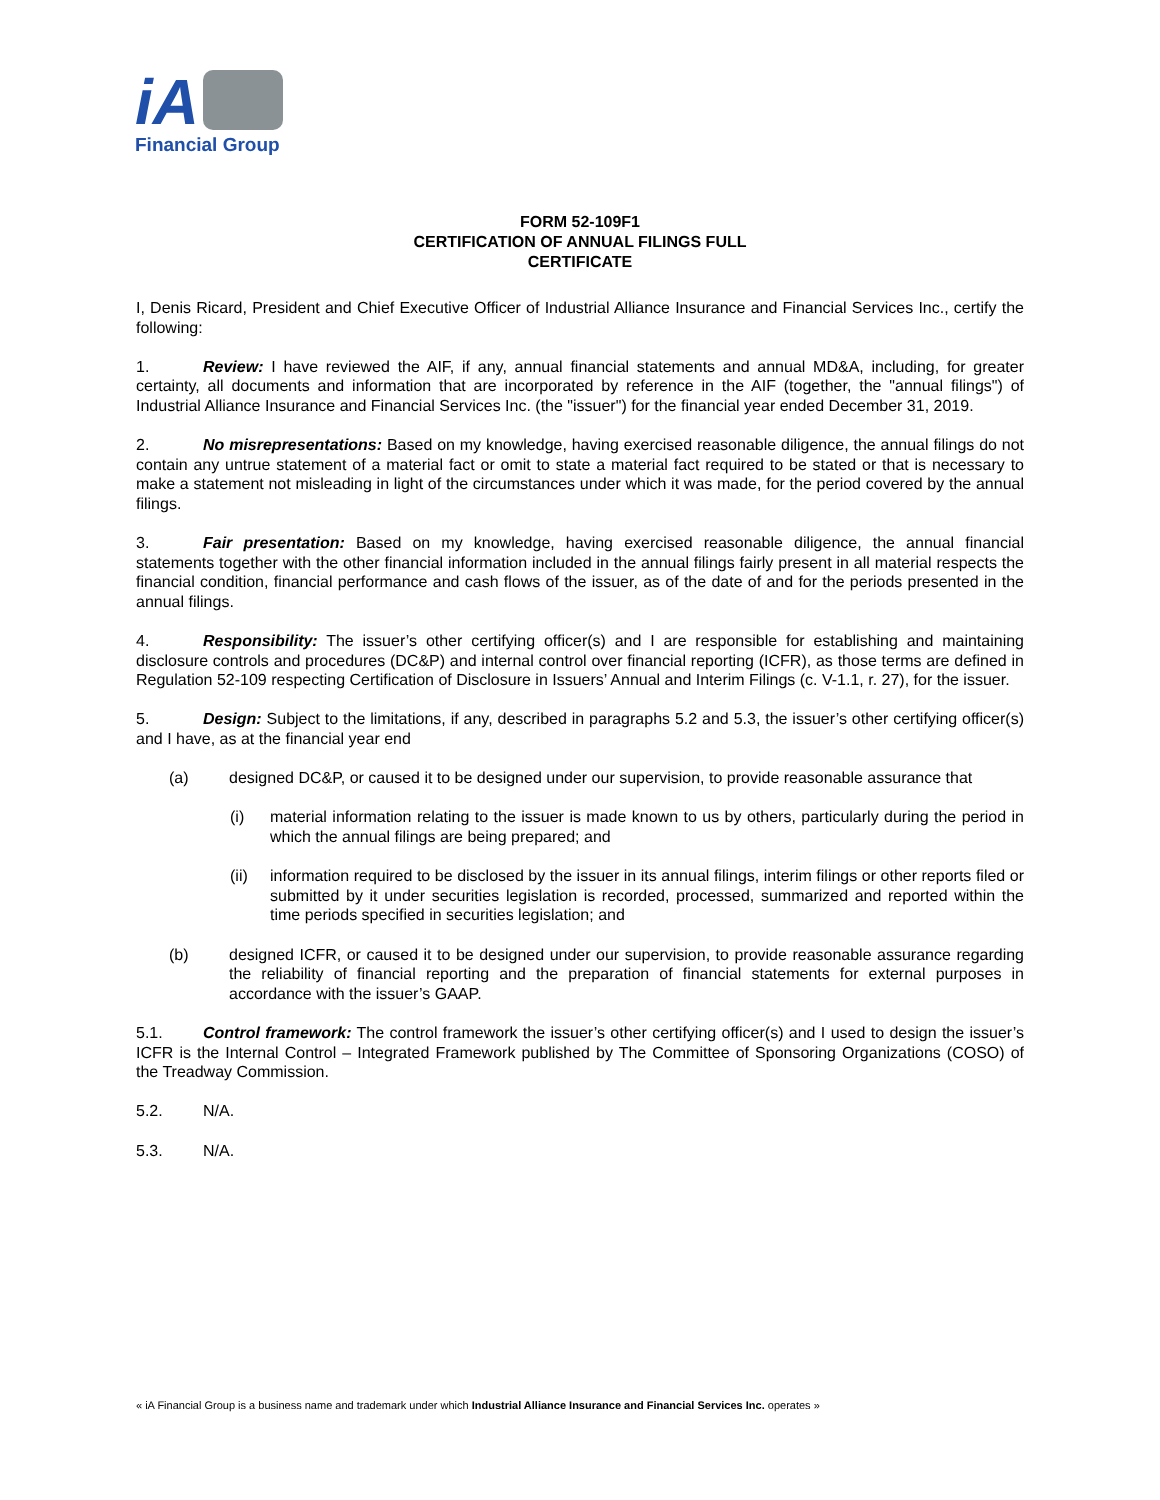iA
Financial Group
FORM 52-109F1
CERTIFICATION OF ANNUAL FILINGS FULL
CERTIFICATE
I, Denis Ricard, President and Chief Executive Officer of Industrial Alliance Insurance and Financial Services Inc., certify the following:
1. Review: I have reviewed the AIF, if any, annual financial statements and annual MD&A, including, for greater certainty, all documents and information that are incorporated by reference in the AIF (together, the "annual filings") of Industrial Alliance Insurance and Financial Services Inc. (the "issuer") for the financial year ended December 31, 2019.
2. No misrepresentations: Based on my knowledge, having exercised reasonable diligence, the annual filings do not contain any untrue statement of a material fact or omit to state a material fact required to be stated or that is necessary to make a statement not misleading in light of the circumstances under which it was made, for the period covered by the annual filings.
3. Fair presentation: Based on my knowledge, having exercised reasonable diligence, the annual financial statements together with the other financial information included in the annual filings fairly present in all material respects the financial condition, financial performance and cash flows of the issuer, as of the date of and for the periods presented in the annual filings.
4. Responsibility: The issuer’s other certifying officer(s) and I are responsible for establishing and maintaining disclosure controls and procedures (DC&P) and internal control over financial reporting (ICFR), as those terms are defined in Regulation 52-109 respecting Certification of Disclosure in Issuers’ Annual and Interim Filings (c. V-1.1, r. 27), for the issuer.
5. Design: Subject to the limitations, if any, described in paragraphs 5.2 and 5.3, the issuer’s other certifying officer(s) and I have, as at the financial year end
(a) designed DC&P, or caused it to be designed under our supervision, to provide reasonable assurance that
(i) material information relating to the issuer is made known to us by others, particularly during the period in which the annual filings are being prepared; and
(ii) information required to be disclosed by the issuer in its annual filings, interim filings or other reports filed or submitted by it under securities legislation is recorded, processed, summarized and reported within the time periods specified in securities legislation; and
(b) designed ICFR, or caused it to be designed under our supervision, to provide reasonable assurance regarding the reliability of financial reporting and the preparation of financial statements for external purposes in accordance with the issuer’s GAAP.
5.1. Control framework: The control framework the issuer’s other certifying officer(s) and I used to design the issuer’s ICFR is the Internal Control – Integrated Framework published by The Committee of Sponsoring Organizations (COSO) of the Treadway Commission.
5.2. N/A.
5.3. N/A.
« iA Financial Group is a business name and trademark under which Industrial Alliance Insurance and Financial Services Inc. operates »